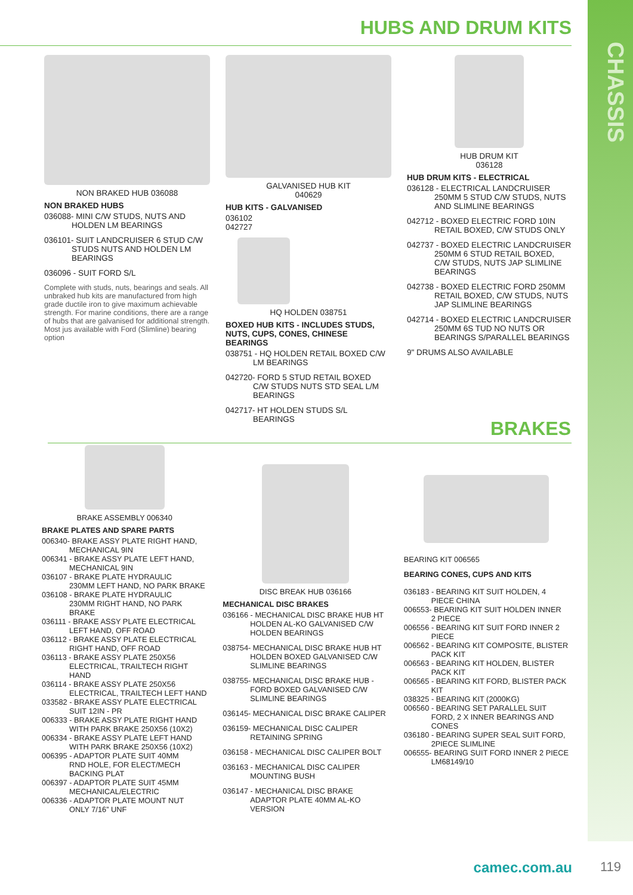CHASSIS
HUBS AND DRUM KITS
NON BRAKED HUB 036088
NON BRAKED HUBS
036088- MINI C/W STUDS, NUTS AND
HOLDEN LM BEARINGS
036101- SUIT LANDCRUISER 6 STUD C/W
STUDS NUTS AND HOLDEN LM BEARINGS
036096 - SUIT FORD S/L
Complete with studs, nuts, bearings and seals. All unbraked hub kits are manufactured from high grade ductile iron to give maximum achievable strength. For marine conditions, there are a range of hubs that are galvanised for additional strength. Most jus available with Ford (Slimline) bearing option
GALVANISED HUB KIT
040629
HUB KITS - GALVANISED
036102
042727
HQ HOLDEN 038751
BOXED HUB KITS - INCLUDES STUDS, NUTS, CUPS, CONES, CHINESE BEARINGS
038751 - HQ HOLDEN RETAIL BOXED C/W
LM BEARINGS
042720- FORD 5 STUD RETAIL BOXED
C/W STUDS NUTS STD SEAL L/M BEARINGS
042717- HT HOLDEN STUDS S/L
BEARINGS
HUB DRUM KIT
036128
HUB DRUM KITS - ELECTRICAL
036128 - ELECTRICAL LANDCRUISER
250MM 5 STUD C/W STUDS, NUTS AND SLIMLINE BEARINGS
042712 - BOXED ELECTRIC FORD 10IN
RETAIL BOXED, C/W STUDS ONLY
042737 - BOXED ELECTRIC LANDCRUISER
250MM 6 STUD RETAIL BOXED, C/W STUDS, NUTS JAP SLIMLINE BEARINGS
042738 - BOXED ELECTRIC FORD 250MM
RETAIL BOXED, C/W STUDS, NUTS JAP SLIMLINE BEARINGS
042714 - BOXED ELECTRIC LANDCRUISER
250MM 6S TUD NO NUTS OR BEARINGS S/PARALLEL BEARINGS
9" DRUMS ALSO AVAILABLE
BRAKES
BRAKE ASSEMBLY 006340
BRAKE PLATES AND SPARE PARTS
006340- BRAKE ASSY PLATE RIGHT HAND,
MECHANICAL 9IN
006341 - BRAKE ASSY PLATE LEFT HAND,
MECHANICAL 9IN
036107 - BRAKE PLATE HYDRAULIC
230MM LEFT HAND, NO PARK BRAKE
036108 - BRAKE PLATE HYDRAULIC
230MM RIGHT HAND, NO PARK BRAKE
036111 - BRAKE ASSY PLATE ELECTRICAL
LEFT HAND, OFF ROAD
036112 - BRAKE ASSY PLATE ELECTRICAL
RIGHT HAND, OFF ROAD
036113 - BRAKE ASSY PLATE 250X56
ELECTRICAL, TRAILTECH RIGHT HAND
036114 - BRAKE ASSY PLATE 250X56
ELECTRICAL, TRAILTECH LEFT HAND
033582 - BRAKE ASSY PLATE ELECTRICAL
SUIT 12IN - PR
006333 - BRAKE ASSY PLATE RIGHT HAND
WITH PARK BRAKE 250X56 (10X2)
006334 - BRAKE ASSY PLATE LEFT HAND
WITH PARK BRAKE 250X56 (10X2)
006395 - ADAPTOR PLATE SUIT 40MM
RND HOLE, FOR ELECT/MECH BACKING PLAT
006397 - ADAPTOR PLATE SUIT 45MM
MECHANICAL/ELECTRIC
006336 - ADAPTOR PLATE MOUNT NUT
ONLY 7/16” UNF
DISC BREAK HUB 036166
MECHANICAL DISC BRAKES
036166 - MECHANICAL DISC BRAKE HUB HT
HOLDEN AL-KO GALVANISED C/W HOLDEN BEARINGS
038754- MECHANICAL DISC BRAKE HUB HT
HOLDEN BOXED GALVANISED C/W SLIMLINE BEARINGS
038755- MECHANICAL DISC BRAKE HUB -
FORD BOXED GALVANISED C/W SLIMLINE BEARINGS
036145- MECHANICAL DISC BRAKE CALIPER
036159- MECHANICAL DISC CALIPER
RETAINING SPRING
036158 - MECHANICAL DISC CALIPER BOLT
036163 - MECHANICAL DISC CALIPER
MOUNTING BUSH
036147 - MECHANICAL DISC BRAKE
ADAPTOR PLATE 40MM AL-KO VERSION
BEARING KIT 006565
BEARING CONES, CUPS AND KITS
036183 - BEARING KIT SUIT HOLDEN, 4
PIECE CHINA
006553- BEARING KIT SUIT HOLDEN INNER
2 PIECE
006556 - BEARING KIT SUIT FORD INNER 2
PIECE
006562 - BEARING KIT COMPOSITE, BLISTER
PACK KIT
006563 - BEARING KIT HOLDEN, BLISTER
PACK KIT
006565 - BEARING KIT FORD, BLISTER PACK
KIT
038325 - BEARING KIT (2000KG)
006560 - BEARING SET PARALLEL SUIT
FORD, 2 X INNER BEARINGS AND CONES
036180 - BEARING SUPER SEAL SUIT FORD,
2PIECE SLIMLINE
006555- BEARING SUIT FORD INNER 2 PIECE
LM68149/10
camec.com.au 119